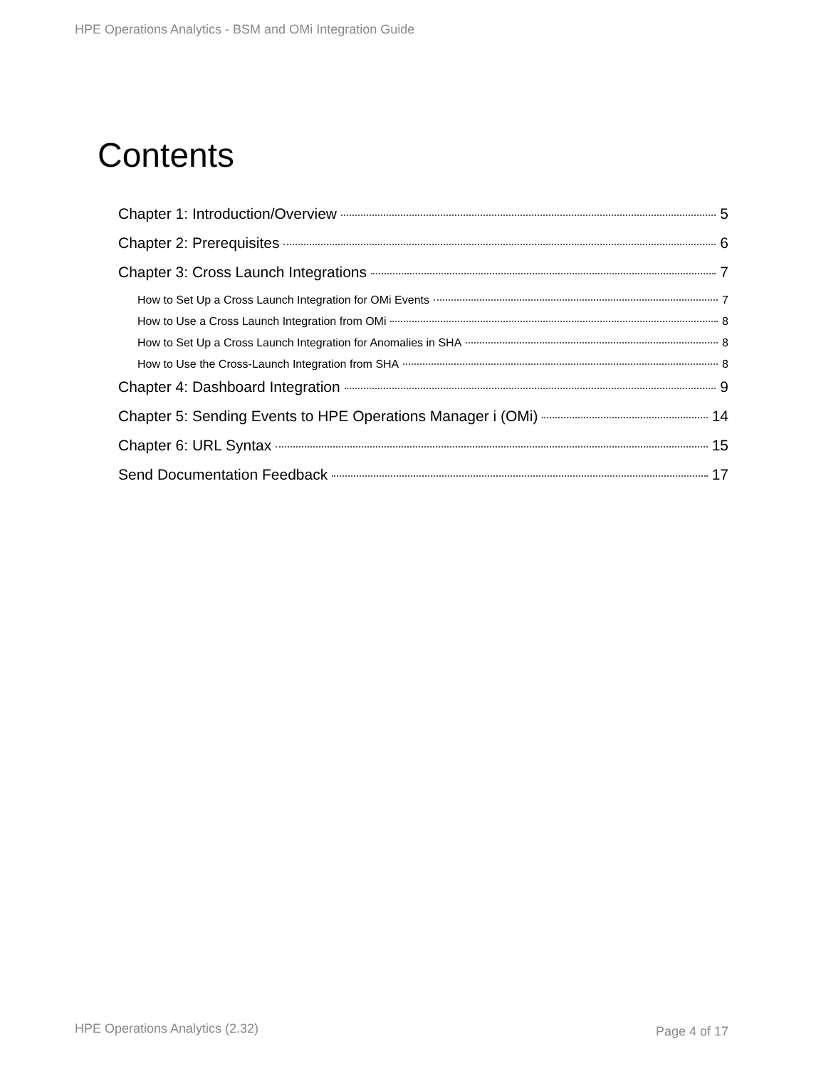HPE Operations Analytics - BSM and OMi Integration Guide
Contents
Chapter 1: Introduction/Overview 5
Chapter 2: Prerequisites 6
Chapter 3: Cross Launch Integrations 7
How to Set Up a Cross Launch Integration for OMi Events 7
How to Use a Cross Launch Integration from OMi 8
How to Set Up a Cross Launch Integration for Anomalies in SHA 8
How to Use the Cross-Launch Integration from SHA 8
Chapter 4: Dashboard Integration 9
Chapter 5: Sending Events to HPE Operations Manager i (OMi) 14
Chapter 6: URL Syntax 15
Send Documentation Feedback 17
HPE Operations Analytics (2.32)
Page 4 of 17